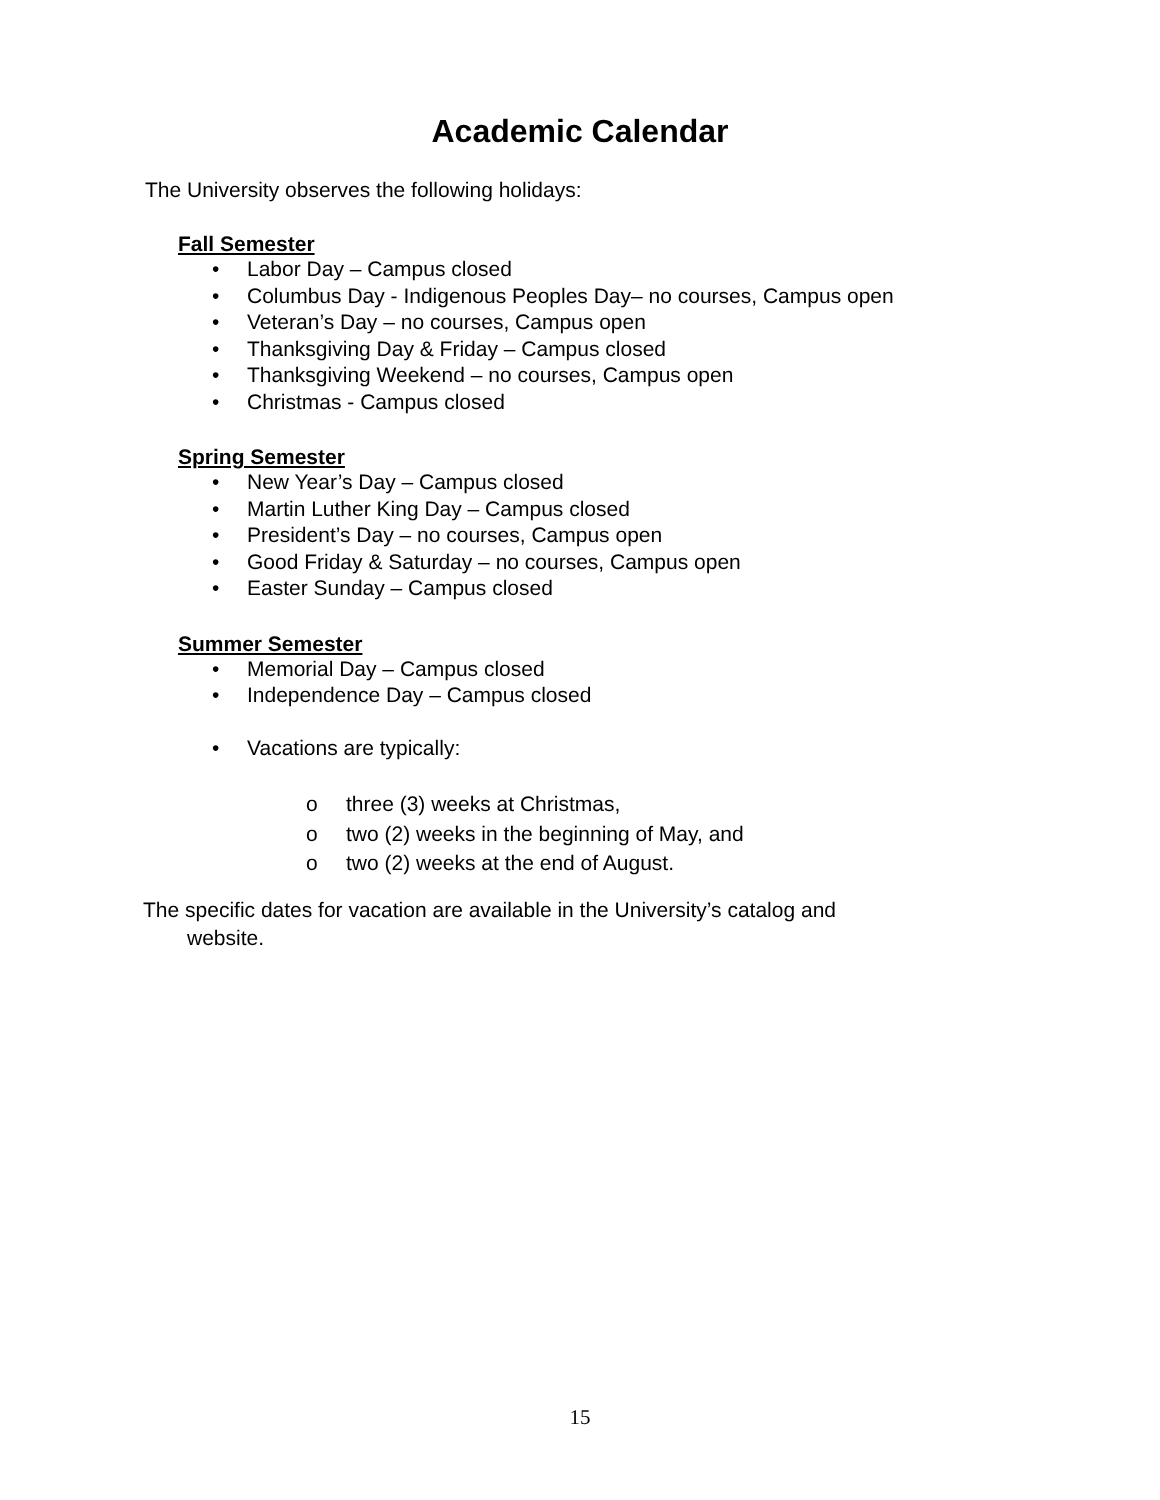Academic Calendar
The University observes the following holidays:
Fall Semester
• Labor Day – Campus closed
• Columbus Day - Indigenous Peoples Day– no courses, Campus open
• Veteran’s Day – no courses, Campus open
• Thanksgiving Day & Friday – Campus closed
• Thanksgiving Weekend – no courses, Campus open
• Christmas - Campus closed
Spring Semester
• New Year’s Day – Campus closed
• Martin Luther King Day – Campus closed
• President’s Day – no courses, Campus open
• Good Friday & Saturday – no courses, Campus open
• Easter Sunday – Campus closed
Summer Semester
• Memorial Day – Campus closed
• Independence Day – Campus closed
• Vacations are typically:
o three (3) weeks at Christmas,
o two (2) weeks in the beginning of May, and
o two (2) weeks at the end of August.
The specific dates for vacation are available in the University’s catalog and
website.
15